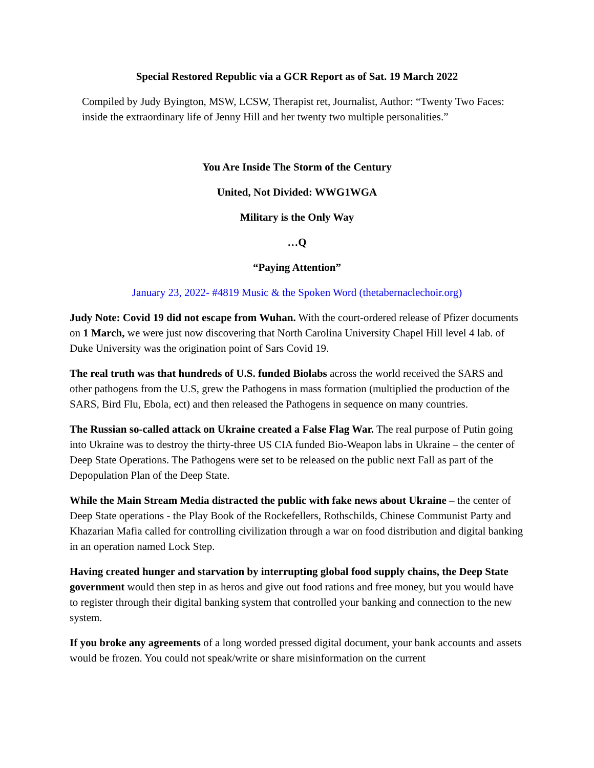Special Restored Republic via a GCR Report as of Sat. 19 March 2022
Compiled by Judy Byington, MSW, LCSW, Therapist ret, Journalist, Author: “Twenty Two Faces: inside the extraordinary life of Jenny Hill and her twenty two multiple personalities.”
You Are Inside The Storm of the Century
United, Not Divided: WWG1WGA
Military is the Only Way
…Q
“Paying Attention”
January 23, 2022- #4819 Music & the Spoken Word (thetabernaclechoir.org)
Judy Note: Covid 19 did not escape from Wuhan. With the court-ordered release of Pfizer documents on 1 March, we were just now discovering that North Carolina University Chapel Hill level 4 lab. of Duke University was the origination point of Sars Covid 19.
The real truth was that hundreds of U.S. funded Biolabs across the world received the SARS and other pathogens from the U.S, grew the Pathogens in mass formation (multiplied the production of the SARS, Bird Flu, Ebola, ect) and then released the Pathogens in sequence on many countries.
The Russian so-called attack on Ukraine created a False Flag War. The real purpose of Putin going into Ukraine was to destroy the thirty-three US CIA funded Bio-Weapon labs in Ukraine – the center of Deep State Operations. The Pathogens were set to be released on the public next Fall as part of the Depopulation Plan of the Deep State.
While the Main Stream Media distracted the public with fake news about Ukraine – the center of Deep State operations - the Play Book of the Rockefellers, Rothschilds, Chinese Communist Party and Khazarian Mafia called for controlling civilization through a war on food distribution and digital banking in an operation named Lock Step.
Having created hunger and starvation by interrupting global food supply chains, the Deep State government would then step in as heros and give out food rations and free money, but you would have to register through their digital banking system that controlled your banking and connection to the new system.
If you broke any agreements of a long worded pressed digital document, your bank accounts and assets would be frozen. You could not speak/write or share misinformation on the current